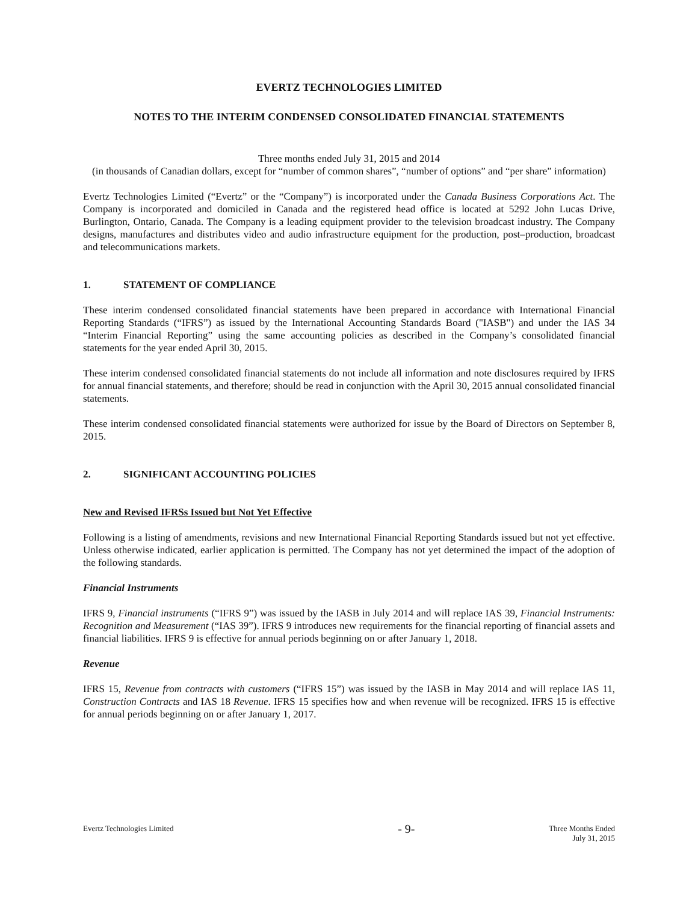EVERTZ TECHNOLOGIES LIMITED
NOTES TO THE INTERIM CONDENSED CONSOLIDATED FINANCIAL STATEMENTS
Three months ended July 31, 2015 and 2014
(in thousands of Canadian dollars, except for “number of common shares”, “number of options” and “per share” information)
Evertz Technologies Limited (“Evertz” or the “Company”) is incorporated under the Canada Business Corporations Act. The Company is incorporated and domiciled in Canada and the registered head office is located at 5292 John Lucas Drive, Burlington, Ontario, Canada. The Company is a leading equipment provider to the television broadcast industry. The Company designs, manufactures and distributes video and audio infrastructure equipment for the production, post–production, broadcast and telecommunications markets.
1. STATEMENT OF COMPLIANCE
These interim condensed consolidated financial statements have been prepared in accordance with International Financial Reporting Standards (“IFRS”) as issued by the International Accounting Standards Board ("IASB") and under the IAS 34 “Interim Financial Reporting” using the same accounting policies as described in the Company’s consolidated financial statements for the year ended April 30, 2015.
These interim condensed consolidated financial statements do not include all information and note disclosures required by IFRS for annual financial statements, and therefore; should be read in conjunction with the April 30, 2015 annual consolidated financial statements.
These interim condensed consolidated financial statements were authorized for issue by the Board of Directors on September 8, 2015.
2. SIGNIFICANT ACCOUNTING POLICIES
New and Revised IFRSs Issued but Not Yet Effective
Following is a listing of amendments, revisions and new International Financial Reporting Standards issued but not yet effective. Unless otherwise indicated, earlier application is permitted. The Company has not yet determined the impact of the adoption of the following standards.
Financial Instruments
IFRS 9, Financial instruments (“IFRS 9”) was issued by the IASB in July 2014 and will replace IAS 39, Financial Instruments: Recognition and Measurement (“IAS 39”). IFRS 9 introduces new requirements for the financial reporting of financial assets and financial liabilities. IFRS 9 is effective for annual periods beginning on or after January 1, 2018.
Revenue
IFRS 15, Revenue from contracts with customers (“IFRS 15”) was issued by the IASB in May 2014 and will replace IAS 11, Construction Contracts and IAS 18 Revenue. IFRS 15 specifies how and when revenue will be recognized. IFRS 15 is effective for annual periods beginning on or after January 1, 2017.
Evertz Technologies Limited
- 9-
Three Months Ended
July 31, 2015